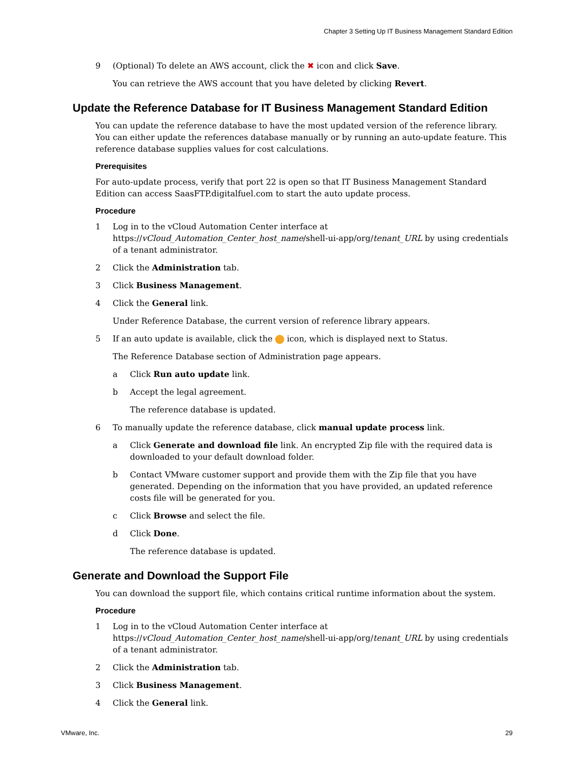Chapter 3 Setting Up IT Business Management Standard Edition
9 (Optional) To delete an AWS account, click the ✖ icon and click Save.
You can retrieve the AWS account that you have deleted by clicking Revert.
Update the Reference Database for IT Business Management Standard Edition
You can update the reference database to have the most updated version of the reference library. You can either update the references database manually or by running an auto-update feature. This reference database supplies values for cost calculations.
Prerequisites
For auto-update process, verify that port 22 is open so that IT Business Management Standard Edition can access SaasFTP.digitalfuel.com to start the auto update process.
Procedure
1 Log in to the vCloud Automation Center interface at https://vCloud_Automation_Center_host_name/shell-ui-app/org/tenant_URL by using credentials of a tenant administrator.
2 Click the Administration tab.
3 Click Business Management.
4 Click the General link.
Under Reference Database, the current version of reference library appears.
5 If an auto update is available, click the icon, which is displayed next to Status.
The Reference Database section of Administration page appears.
a Click Run auto update link.
b Accept the legal agreement.
The reference database is updated.
6 To manually update the reference database, click manual update process link.
a Click Generate and download file link. An encrypted Zip file with the required data is downloaded to your default download folder.
b Contact VMware customer support and provide them with the Zip file that you have generated. Depending on the information that you have provided, an updated reference costs file will be generated for you.
c Click Browse and select the file.
d Click Done.
The reference database is updated.
Generate and Download the Support File
You can download the support file, which contains critical runtime information about the system.
Procedure
1 Log in to the vCloud Automation Center interface at https://vCloud_Automation_Center_host_name/shell-ui-app/org/tenant_URL by using credentials of a tenant administrator.
2 Click the Administration tab.
3 Click Business Management.
4 Click the General link.
VMware, Inc. 29